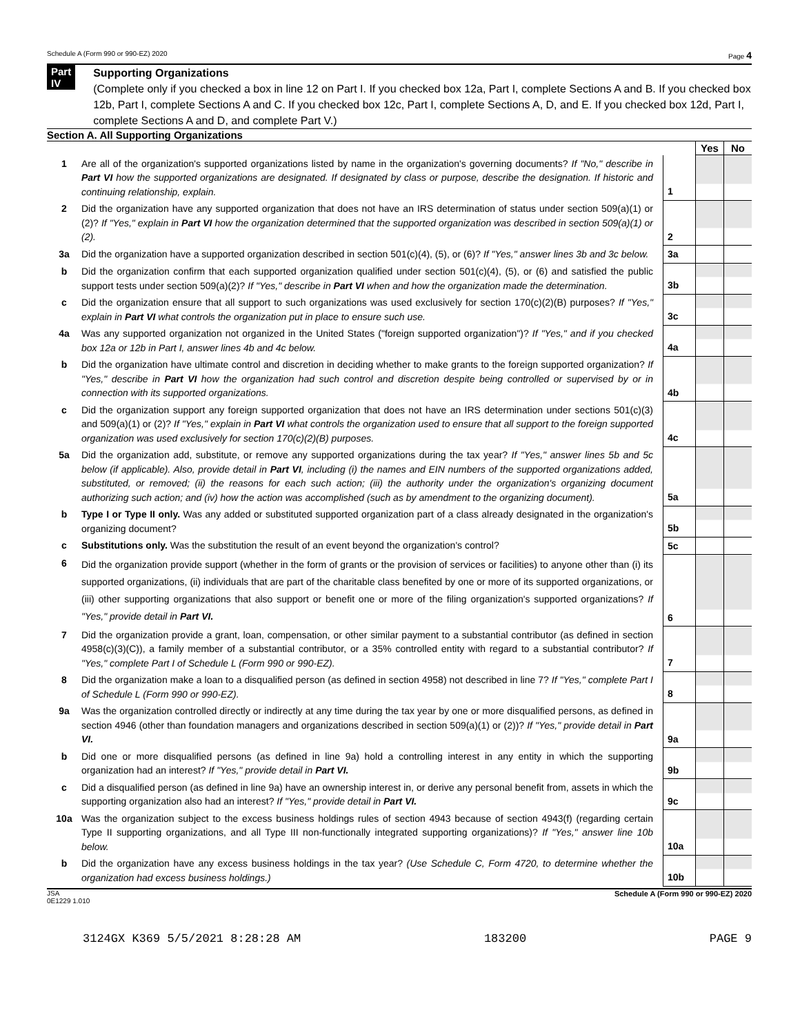Schedule A (Form 990 or 990-EZ) 2020 Page 4
Part IV
Supporting Organizations
(Complete only if you checked a box in line 12 on Part I. If you checked box 12a, Part I, complete Sections A and B. If you checked box 12b, Part I, complete Sections A and C. If you checked box 12c, Part I, complete Sections A, D, and E. If you checked box 12d, Part I, complete Sections A and D, and complete Part V.)
Section A. All Supporting Organizations
| | | | Yes | No |
| 1 | Are all of the organization's supported organizations listed by name in the organization's governing documents? If "No," describe in Part VI how the supported organizations are designated. If designated by class or purpose, describe the designation. If historic and continuing relationship, explain. | 1 | | |
| 2 | Did the organization have any supported organization that does not have an IRS determination of status under section 509(a)(1) or (2)? If "Yes," explain in Part VI how the organization determined that the supported organization was described in section 509(a)(1) or (2). | 2 | | |
| 3a | Did the organization have a supported organization described in section 501(c)(4), (5), or (6)? If "Yes," answer lines 3b and 3c below. | 3a | | |
| b | Did the organization confirm that each supported organization qualified under section 501(c)(4), (5), or (6) and satisfied the public support tests under section 509(a)(2)? If "Yes," describe in Part VI when and how the organization made the determination. | 3b | | |
| c | Did the organization ensure that all support to such organizations was used exclusively for section 170(c)(2)(B) purposes? If "Yes," explain in Part VI what controls the organization put in place to ensure such use. | 3c | | |
| 4a | Was any supported organization not organized in the United States ("foreign supported organization")? If "Yes," and if you checked box 12a or 12b in Part I, answer lines 4b and 4c below. | 4a | | |
| b | Did the organization have ultimate control and discretion in deciding whether to make grants to the foreign supported organization? If "Yes," describe in Part VI how the organization had such control and discretion despite being controlled or supervised by or in connection with its supported organizations. | 4b | | |
| c | Did the organization support any foreign supported organization that does not have an IRS determination under sections 501(c)(3) and 509(a)(1) or (2)? If "Yes," explain in Part VI what controls the organization used to ensure that all support to the foreign supported organization was used exclusively for section 170(c)(2)(B) purposes. | 4c | | |
| 5a | Did the organization add, substitute, or remove any supported organizations during the tax year? If "Yes," answer lines 5b and 5c below (if applicable). Also, provide detail in Part VI , including (i) the names and EIN numbers of the supported organizations added, substituted, or removed; (ii) the reasons for each such action; (iii) the authority under the organization's organizing document authorizing such action; and (iv) how the action was accomplished (such as by amendment to the organizing document). | 5a | | |
| b | Type I or Type II only. Was any added or substituted supported organization part of a class already designated in the organization's organizing document? | 5b | | |
| c | Substitutions only. Was the substitution the result of an event beyond the organization's control? | 5c | | |
| 6 | Did the organization provide support (whether in the form of grants or the provision of services or facilities) to anyone other than (i) its supported organizations, (ii) individuals that are part of the charitable class benefited by one or more of its supported organizations, or (iii) other supporting organizations that also support or benefit one or more of the filing organization's supported organizations? If "Yes," provide detail in Part VI. | 6 | | |
| 7 | Did the organization provide a grant, loan, compensation, or other similar payment to a substantial contributor (as defined in section 4958(c)(3)(C)), a family member of a substantial contributor, or a 35% controlled entity with regard to a substantial contributor? If "Yes," complete Part I of Schedule L (Form 990 or 990-EZ). | 7 | | |
| 8 | Did the organization make a loan to a disqualified person (as defined in section 4958) not described in line 7? If "Yes," complete Part I of Schedule L (Form 990 or 990-EZ). | 8 | | |
| 9a | Was the organization controlled directly or indirectly at any time during the tax year by one or more disqualified persons, as defined in section 4946 (other than foundation managers and organizations described in section 509(a)(1) or (2))? If "Yes," provide detail in Part VI. | 9a | | |
| b | Did one or more disqualified persons (as defined in line 9a) hold a controlling interest in any entity in which the supporting organization had an interest? If "Yes," provide detail in Part VI. | 9b | | |
| c | Did a disqualified person (as defined in line 9a) have an ownership interest in, or derive any personal benefit from, assets in which the supporting organization also had an interest? If "Yes," provide detail in Part VI. | 9c | | |
| 10a | Was the organization subject to the excess business holdings rules of section 4943 because of section 4943(f) (regarding certain Type II supporting organizations, and all Type III non-functionally integrated supporting organizations)? If "Yes," answer line 10b below. | 10a | | |
| b | Did the organization have any excess business holdings in the tax year? (Use Schedule C, Form 4720, to determine whether the organization had excess business holdings.) | 10b | | |
JSA
0E1229 1.010 Schedule A (Form 990 or 990-EZ) 2020
3124GX K369 5/5/2021 8:28:28 AM 183200 PAGE 9